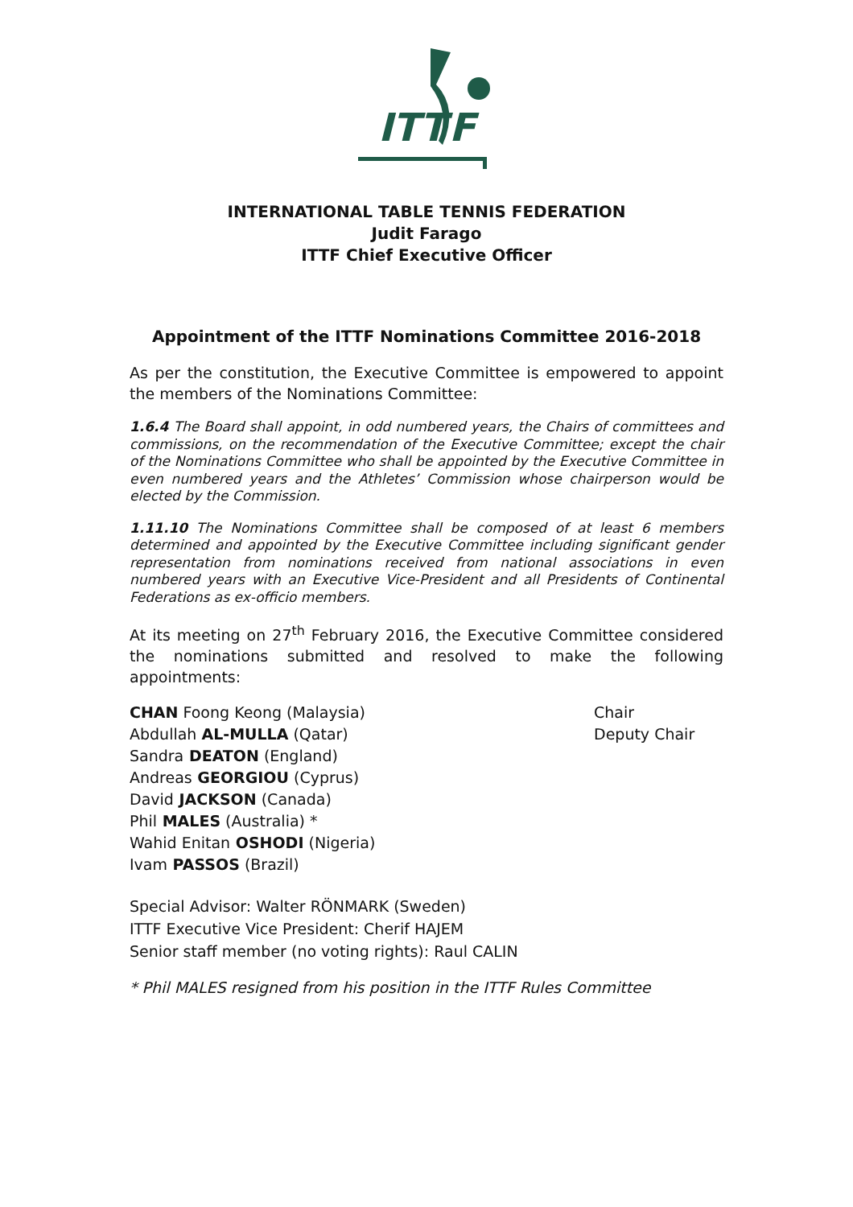ITT
F
INTERNATIONAL TABLE TENNIS FEDERATION
Judit Farago
ITTF Chief Executive Officer
Appointment of the ITTF Nominations Committee 2016-2018
As per the constitution, the Executive Committee is empowered to appoint the members of the Nominations Committee:
1.6.4 The Board shall appoint, in odd numbered years, the Chairs of committees and commissions, on the recommendation of the Executive Committee; except the chair of the Nominations Committee who shall be appointed by the Executive Committee in even numbered years and the Athletes’ Commission whose chairperson would be elected by the Commission.
1.11.10 The Nominations Committee shall be composed of at least 6 members determined and appointed by the Executive Committee including significant gender representation from nominations received from national associations in even numbered years with an Executive Vice-President and all Presidents of Continental Federations as ex-officio members.
At its meeting on 27<sup>th</sup> February 2016, the Executive Committee considered the nominations submitted and resolved to make the following appointments:
CHAN Foong Keong (Malaysia) Chair
Abdullah AL-MULLA (Qatar) Deputy Chair
Sandra DEATON (England)
Andreas GEORGIOU (Cyprus)
David JACKSON (Canada)
Phil MALES (Australia) *
Wahid Enitan OSHODI (Nigeria)
Ivam PASSOS (Brazil)
Special Advisor: Walter RÖNMARK (Sweden)
ITTF Executive Vice President: Cherif HAJEM
Senior staff member (no voting rights): Raul CALIN
* Phil MALES resigned from his position in the ITTF Rules Committee